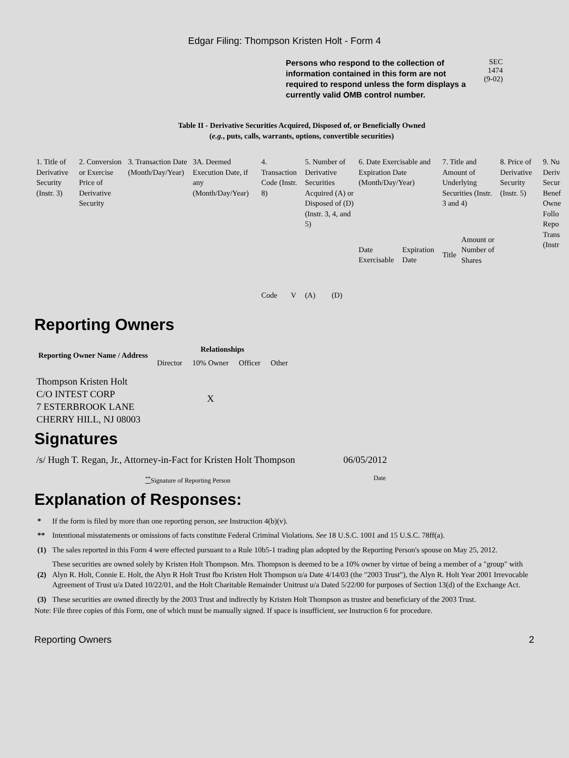Edgar Filing: Thompson Kristen Holt - Form 4
Persons who respond to the collection of information contained in this form are not required to respond unless the form displays a currently valid OMB control number.
SEC 1474 (9-02)
Table II - Derivative Securities Acquired, Disposed of, or Beneficially Owned
(e.g., puts, calls, warrants, options, convertible securities)
| 1. Title of Derivative Security (Instr. 3) | 2. Conversion or Exercise Price of Derivative Security | 3. Transaction Date (Month/Day/Year) | 3A. Deemed Execution Date, if any (Month/Day/Year) | 4. Transaction Code (Instr. 8) | | 5. Number of Derivative Securities Acquired (A) or Disposed of (D) (Instr. 3, 4, and 5) | | 6. Date Exercisable and Expiration Date (Month/Day/Year) | | 7. Title and Amount of Underlying Securities (Instr. 3 and 4) | | 8. Price of Derivative Security (Instr. 5) | 9. Nu Deriv Secur Benef Owne Follo Repo Trans (Instr |
| | | | | Code | V | (A) | (D) | Date Exercisable | Expiration Date | Title | Amount or Number of Shares | | |
Reporting Owners
| Reporting Owner Name / Address | Relationships | | | |
| --- | --- | --- | --- | --- |
| | Director | 10% Owner | Officer | Other |
| Thompson Kristen Holt C/O INTEST CORP 7 ESTERBROOK LANE CHERRY HILL, NJ 08003 | | X | | |
Signatures
| /s/ Hugh T. Regan, Jr., Attorney-in-Fact for Kristen Holt Thompson | 06/05/2012 |
| <sup>**</sup> Signature of Reporting Person | Date |
Explanation of Responses:
| * | If the form is filed by more than one reporting person, see Instruction 4(b)(v). |
| ** | Intentional misstatements or omissions of facts constitute Federal Criminal Violations. See 18 U.S.C. 1001 and 15 U.S.C. 78ff(a). |
| (1) | The sales reported in this Form 4 were effected pursuant to a Rule 10b5-1 trading plan adopted by the Reporting Person's spouse on May 25, 2012. |
| (2) | These securities are owned solely by Kristen Holt Thompson. Mrs. Thompson is deemed to be a 10% owner by virtue of being a member of a "group" with Alyn R. Holt, Connie E. Holt, the Alyn R Holt Trust fbo Kristen Holt Thompson u/a Date 4/14/03 (the "2003 Trust"), the Alyn R. Holt Year 2001 Irrevocable Agreement of Trust u/a Dated 10/22/01, and the Holt Charitable Remainder Unitrust u/a Dated 5/22/00 for purposes of Section 13(d) of the Exchange Act. |
| (3) | These securities are owned directly by the 2003 Trust and indirectly by Kristen Holt Thompson as trustee and beneficiary of the 2003 Trust. |
Note: File three copies of this Form, one of which must be manually signed. If space is insufficient, see Instruction 6 for procedure.
Reporting Owners 2